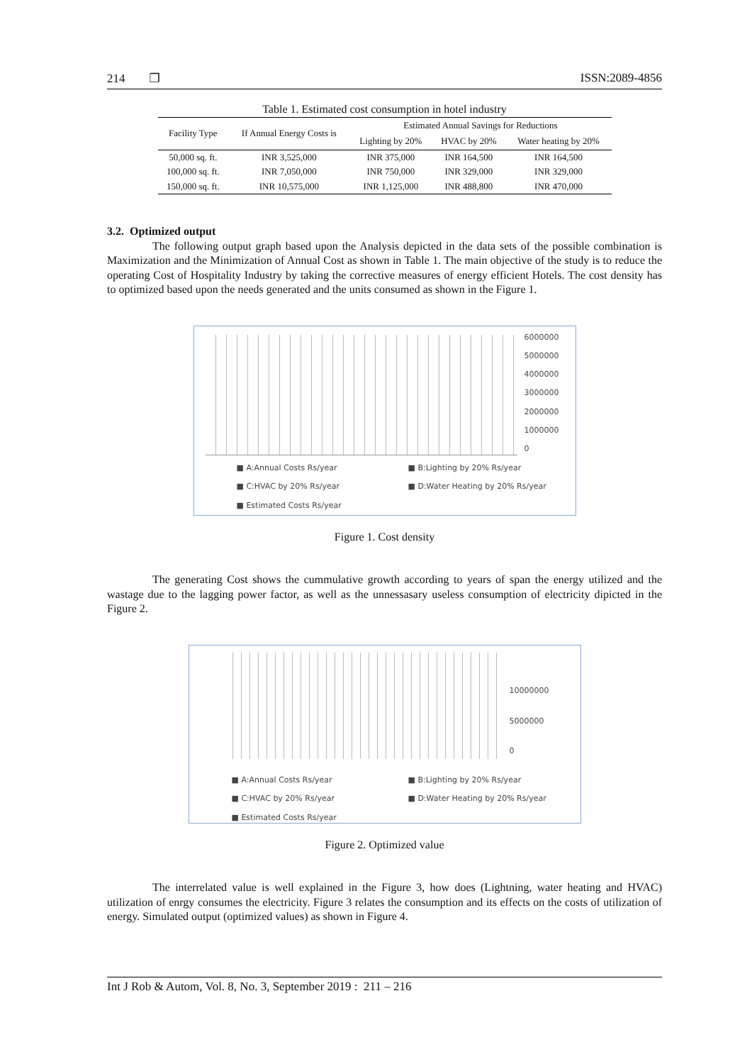214 ❐ ISSN:2089-4856
Table 1. Estimated cost consumption in hotel industry
| Facility Type | If Annual Energy Costs is | Estimated Annual Savings for Reductions | | |
| --- | --- | --- | --- | --- |
| | | Lighting by 20% | HVAC by 20% | Water heating by 20% |
| 50,000 sq. ft. | INR 3,525,000 | INR 375,000 | INR 164,500 | INR 164,500 |
| 100,000 sq. ft. | INR 7,050,000 | INR 750,000 | INR 329,000 | INR 329,000 |
| 150,000 sq. ft. | INR 10,575,000 | INR 1,125,000 | INR 488,800 | INR 470,000 |
3.2. Optimized output
The following output graph based upon the Analysis depicted in the data sets of the possible combination is Maximization and the Minimization of Annual Cost as shown in Table 1. The main objective of the study is to reduce the operating Cost of Hospitality Industry by taking the corrective measures of energy efficient Hotels. The cost density has to optimized based upon the needs generated and the units consumed as shown in the Figure 1.
6000000
5000000
4000000
3000000
2000000
1000000
0
■ A:Annual Costs Rs/year ■ B:Lighting by 20% Rs/year ■ C:HVAC by 20% Rs/year ■ D:Water Heating by 20% Rs/year ■ Estimated Costs Rs/year
Figure 1. Cost density
The generating Cost shows the cummulative growth according to years of span the energy utilized and the wastage due to the lagging power factor, as well as the unnessasary useless consumption of electricity dipicted in the Figure 2.
10000000
5000000
0
■ A:Annual Costs Rs/year ■ B:Lighting by 20% Rs/year ■ C:HVAC by 20% Rs/year ■ D:Water Heating by 20% Rs/year ■ Estimated Costs Rs/year
Figure 2. Optimized value
The interrelated value is well explained in the Figure 3, how does (Lightning, water heating and HVAC) utilization of enrgy consumes the electricity. Figure 3 relates the consumption and its effects on the costs of utilization of energy. Simulated output (optimized values) as shown in Figure 4.
Int J Rob & Autom, Vol. 8, No. 3, September 2019 : 211 – 216